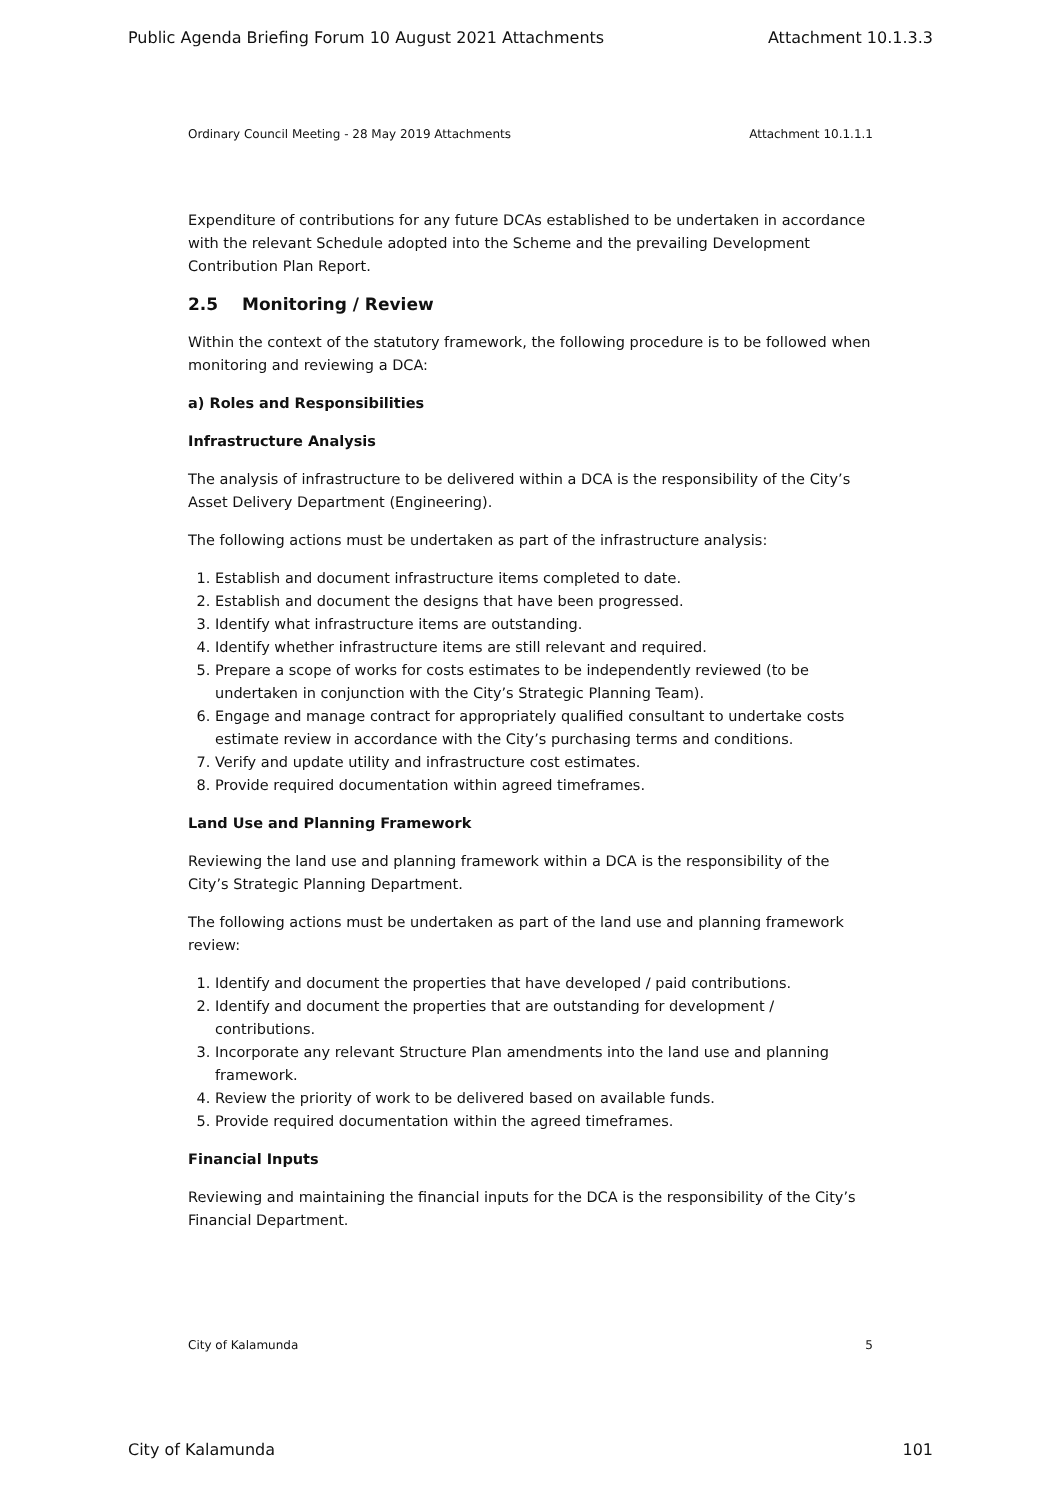Public Agenda Briefing Forum 10 August 2021 Attachments Attachment 10.1.3.3
Ordinary Council Meeting - 28 May 2019 Attachments Attachment 10.1.1.1
Expenditure of contributions for any future DCAs established to be undertaken in accordance with the relevant Schedule adopted into the Scheme and the prevailing Development Contribution Plan Report.
2.5 Monitoring / Review
Within the context of the statutory framework, the following procedure is to be followed when monitoring and reviewing a DCA:
a) Roles and Responsibilities
Infrastructure Analysis
The analysis of infrastructure to be delivered within a DCA is the responsibility of the City’s Asset Delivery Department (Engineering).
The following actions must be undertaken as part of the infrastructure analysis:
1. Establish and document infrastructure items completed to date.
2. Establish and document the designs that have been progressed.
3. Identify what infrastructure items are outstanding.
4. Identify whether infrastructure items are still relevant and required.
5. Prepare a scope of works for costs estimates to be independently reviewed (to be undertaken in conjunction with the City’s Strategic Planning Team).
6. Engage and manage contract for appropriately qualified consultant to undertake costs estimate review in accordance with the City’s purchasing terms and conditions.
7. Verify and update utility and infrastructure cost estimates.
8. Provide required documentation within agreed timeframes.
Land Use and Planning Framework
Reviewing the land use and planning framework within a DCA is the responsibility of the City’s Strategic Planning Department.
The following actions must be undertaken as part of the land use and planning framework review:
1. Identify and document the properties that have developed / paid contributions.
2. Identify and document the properties that are outstanding for development / contributions.
3. Incorporate any relevant Structure Plan amendments into the land use and planning framework.
4. Review the priority of work to be delivered based on available funds.
5. Provide required documentation within the agreed timeframes.
Financial Inputs
Reviewing and maintaining the financial inputs for the DCA is the responsibility of the City’s Financial Department.
City of Kalamunda 5
City of Kalamunda 101